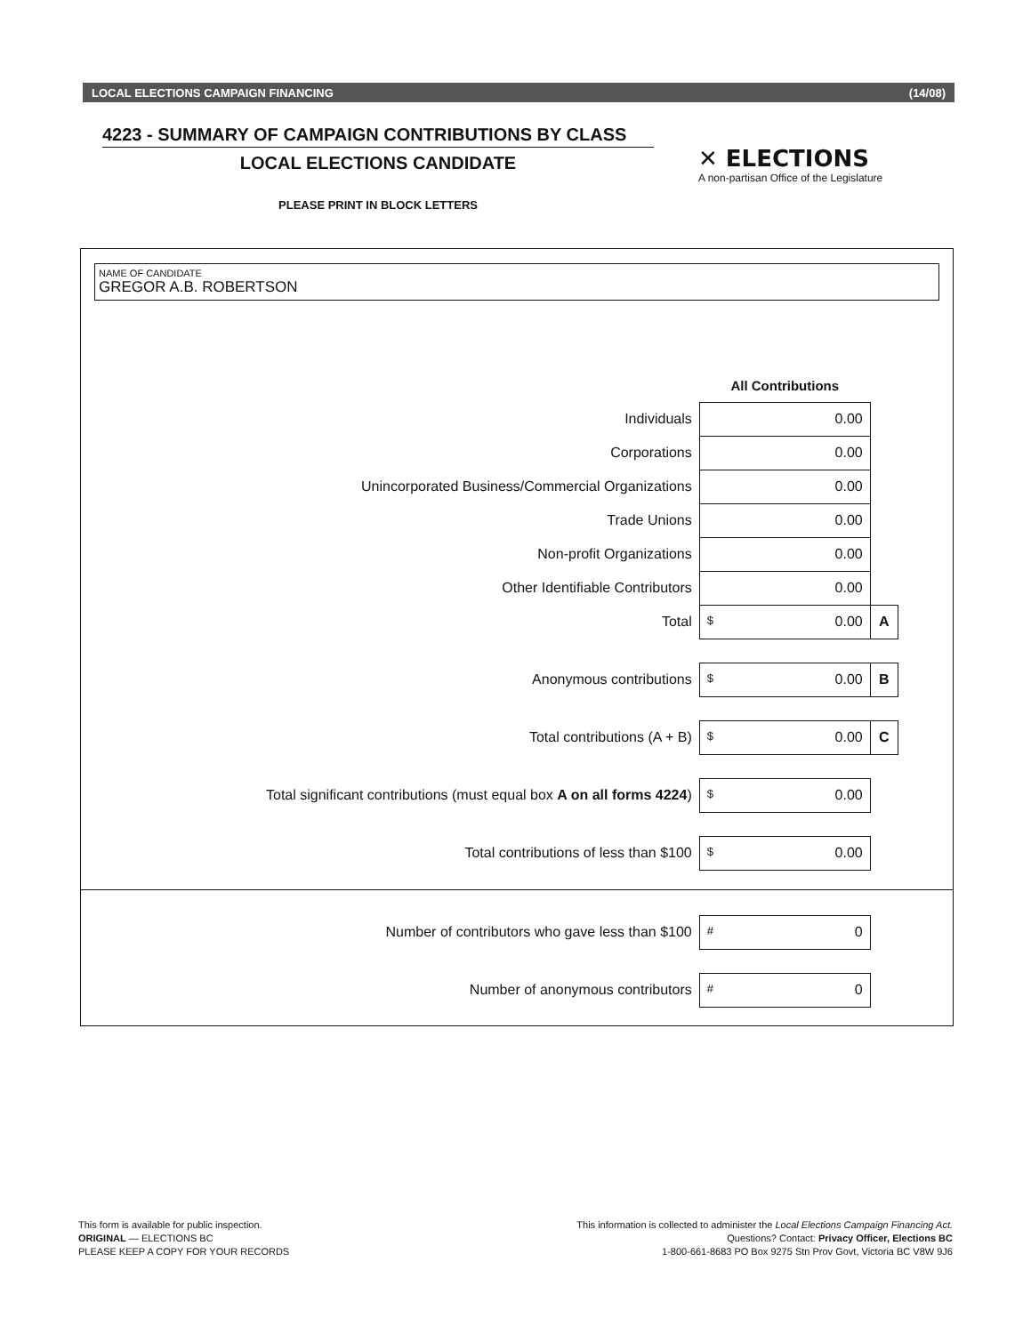LOCAL ELECTIONS CAMPAIGN FINANCING (14/08)
4223 - SUMMARY OF CAMPAIGN CONTRIBUTIONS BY CLASS
LOCAL ELECTIONS CANDIDATE
PLEASE PRINT IN BLOCK LETTERS
✕ ELECTIONS
A non-partisan Office of the Legislature
NAME OF CANDIDATE
GREGOR A.B. ROBERTSON
| | All Contributions | |
| Individuals | 0.00 | |
| Corporations | 0.00 | |
| Unincorporated Business/Commercial Organizations | 0.00 | |
| Trade Unions | 0.00 | |
| Non-profit Organizations | 0.00 | |
| Other Identifiable Contributors | 0.00 | |
| Total | $ 0.00 | A |
| Anonymous contributions | $ 0.00 | B |
| Total contributions (A + B) | $ 0.00 | C |
| Total significant contributions (must equal box A on all forms 4224 ) | $ 0.00 | |
| Total contributions of less than $100 | $ 0.00 | |
| Number of contributors who gave less than $100 | # 0 | |
| Number of anonymous contributors | # 0 | |
This form is available for public inspection.
ORIGINAL — ELECTIONS BC
PLEASE KEEP A COPY FOR YOUR RECORDS
This information is collected to administer the Local Elections Campaign Financing Act.
Questions? Contact: Privacy Officer, Elections BC
1-800-661-8683 PO Box 9275 Stn Prov Govt, Victoria BC V8W 9J6